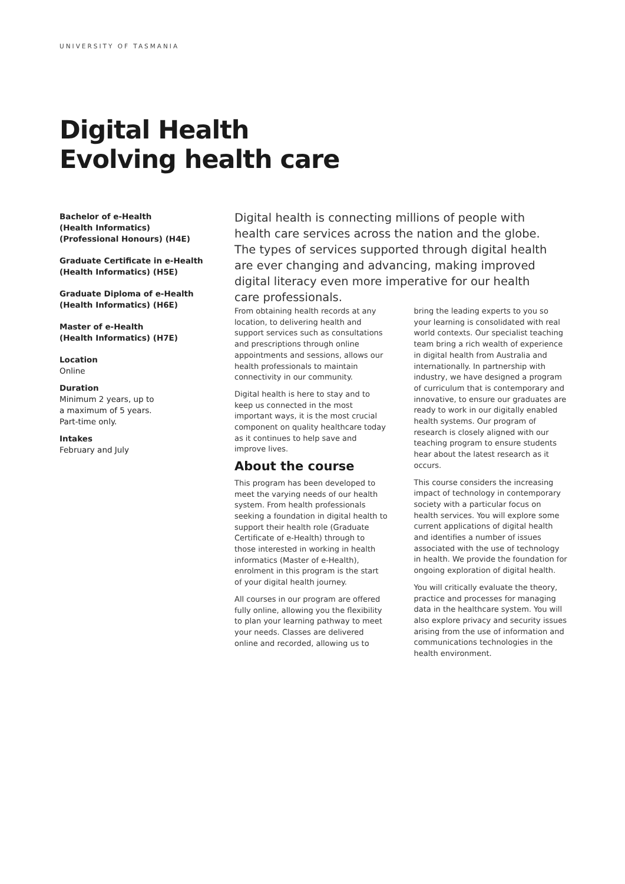UNIVERSITY OF TASMANIA
Digital Health
Evolving health care
Bachelor of e-Health
(Health Informatics)
(Professional Honours) (H4E)
Graduate Certificate in e-Health
(Health Informatics) (H5E)
Graduate Diploma of e-Health
(Health Informatics) (H6E)
Master of e-Health
(Health Informatics) (H7E)
Location
Online
Duration
Minimum 2 years, up to
a maximum of 5 years.
Part-time only.
Intakes
February and July
Digital health is connecting millions of people with health care services across the nation and the globe. The types of services supported through digital health are ever changing and advancing, making improved digital literacy even more imperative for our health care professionals.
From obtaining health records at any location, to delivering health and support services such as consultations and prescriptions through online appointments and sessions, allows our health professionals to maintain connectivity in our community.
Digital health is here to stay and to keep us connected in the most important ways, it is the most crucial component on quality healthcare today as it continues to help save and improve lives.
About the course
This program has been developed to meet the varying needs of our health system. From health professionals seeking a foundation in digital health to support their health role (Graduate Certificate of e-Health) through to those interested in working in health informatics (Master of e-Health), enrolment in this program is the start of your digital health journey.
All courses in our program are offered fully online, allowing you the flexibility to plan your learning pathway to meet your needs. Classes are delivered online and recorded, allowing us to bring the leading experts to you so your learning is consolidated with real world contexts. Our specialist teaching team bring a rich wealth of experience in digital health from Australia and internationally. In partnership with industry, we have designed a program of curriculum that is contemporary and innovative, to ensure our graduates are ready to work in our digitally enabled health systems. Our program of research is closely aligned with our teaching program to ensure students hear about the latest research as it occurs.
This course considers the increasing impact of technology in contemporary society with a particular focus on health services. You will explore some current applications of digital health and identifies a number of issues associated with the use of technology in health. We provide the foundation for ongoing exploration of digital health.
You will critically evaluate the theory, practice and processes for managing data in the healthcare system. You will also explore privacy and security issues arising from the use of information and communications technologies in the health environment.